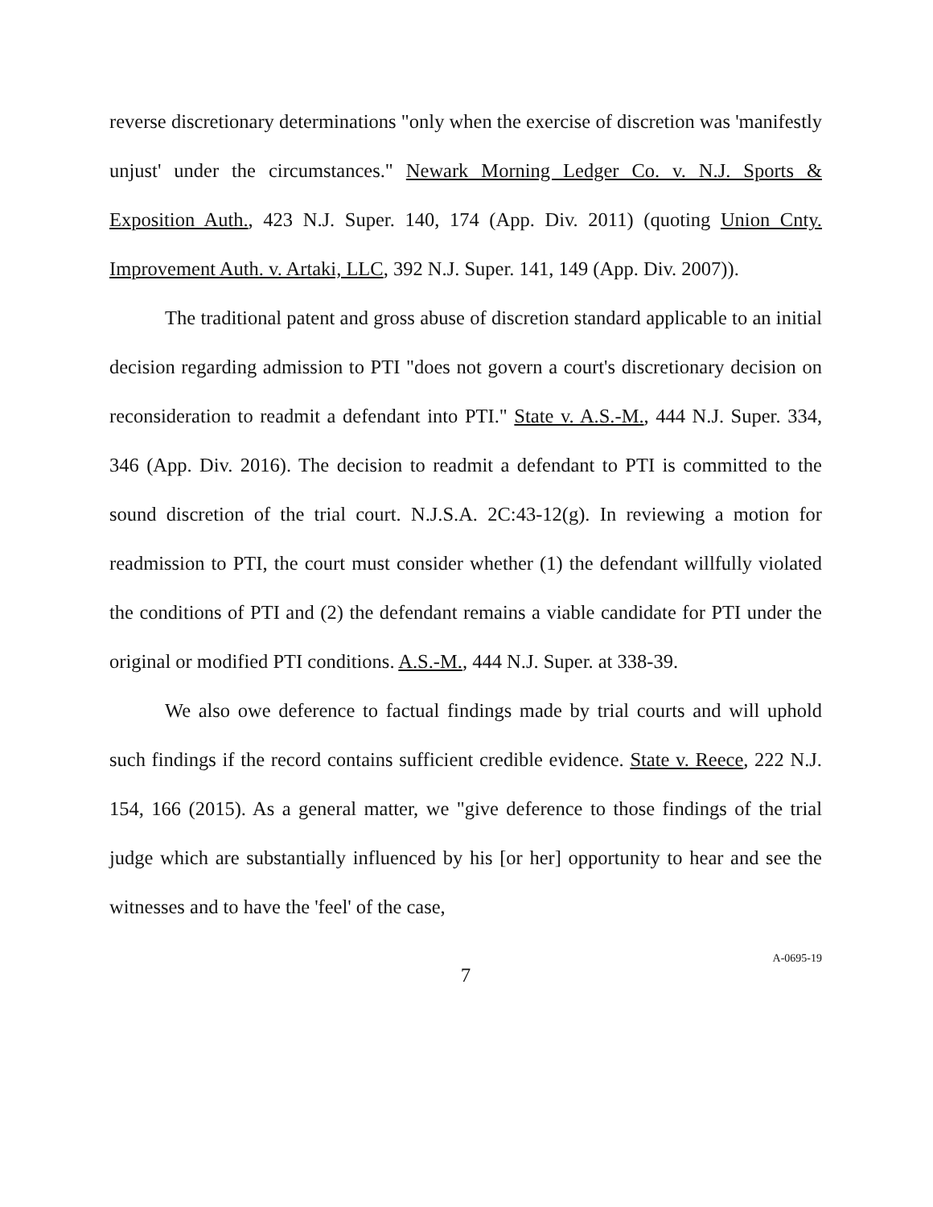reverse discretionary determinations "only when the exercise of discretion was 'manifestly unjust' under the circumstances." Newark Morning Ledger Co. v. N.J. Sports & Exposition Auth., 423 N.J. Super. 140, 174 (App. Div. 2011) (quoting Union Cnty. Improvement Auth. v. Artaki, LLC, 392 N.J. Super. 141, 149 (App. Div. 2007)).
The traditional patent and gross abuse of discretion standard applicable to an initial decision regarding admission to PTI "does not govern a court's discretionary decision on reconsideration to readmit a defendant into PTI." State v. A.S.-M., 444 N.J. Super. 334, 346 (App. Div. 2016). The decision to readmit a defendant to PTI is committed to the sound discretion of the trial court. N.J.S.A. 2C:43-12(g). In reviewing a motion for readmission to PTI, the court must consider whether (1) the defendant willfully violated the conditions of PTI and (2) the defendant remains a viable candidate for PTI under the original or modified PTI conditions. A.S.-M., 444 N.J. Super. at 338-39.
We also owe deference to factual findings made by trial courts and will uphold such findings if the record contains sufficient credible evidence. State v. Reece, 222 N.J. 154, 166 (2015). As a general matter, we "give deference to those findings of the trial judge which are substantially influenced by his [or her] opportunity to hear and see the witnesses and to have the 'feel' of the case,
7
A-0695-19